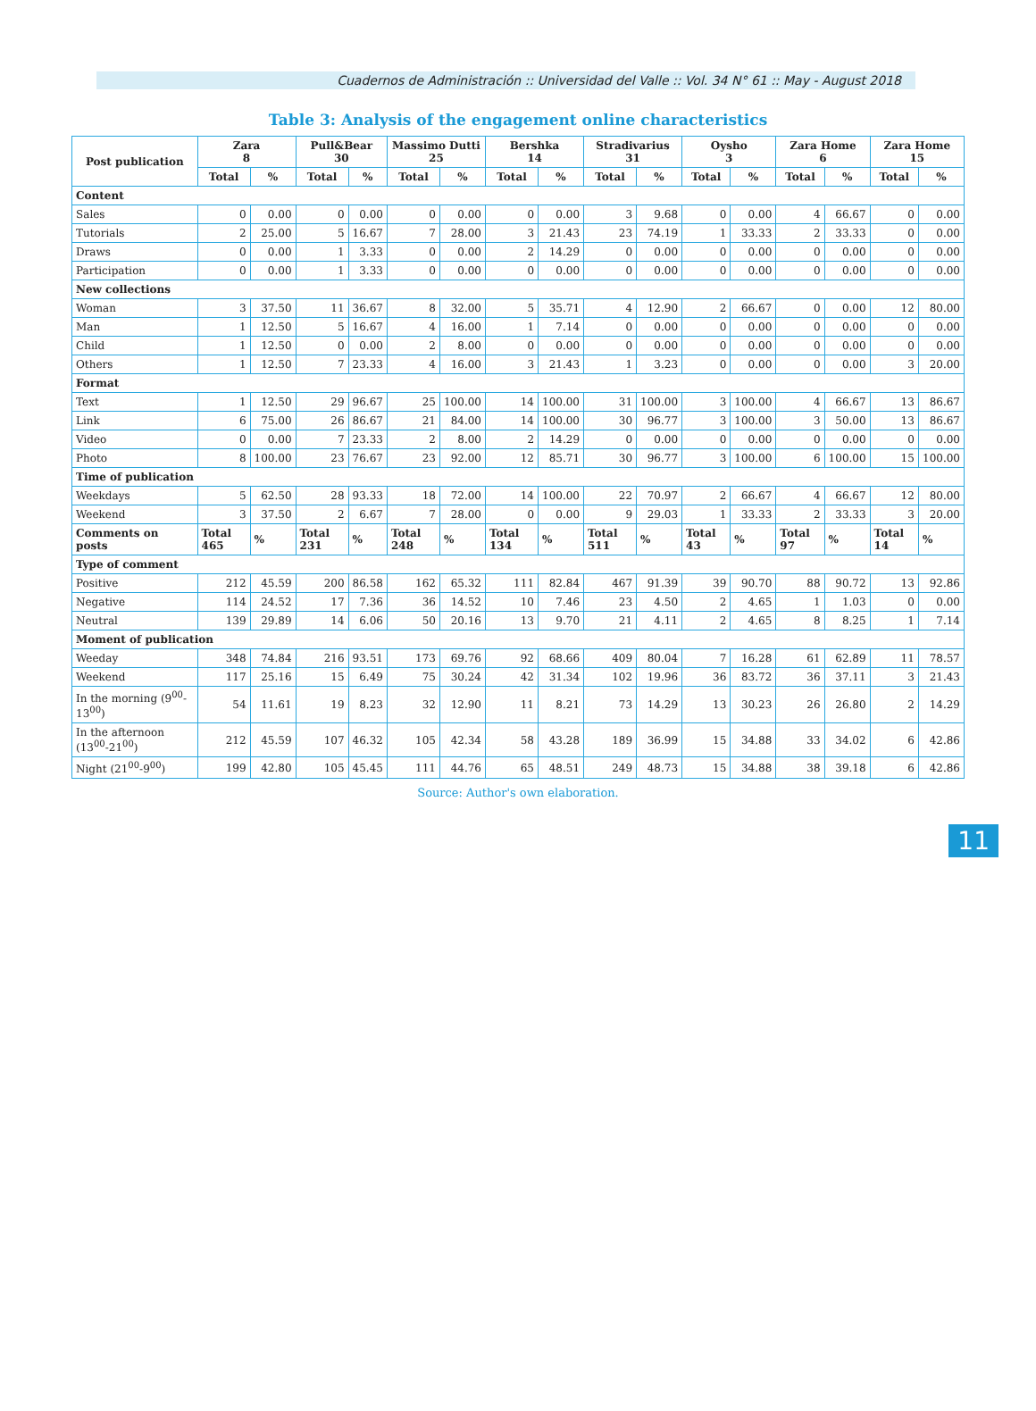Cuadernos de Administración :: Universidad del Valle :: Vol. 34 N° 61 :: May - August 2018
Table 3: Analysis of the engagement online characteristics
| Post publication | Zara 8 | | Pull&Bear 30 | | Massimo Dutti 25 | | Bershka 14 | | Stradivarius 31 | | Oysho 3 | | Zara Home 6 | | Zara Home 15 | |
| --- | --- | --- | --- | --- | --- | --- | --- | --- | --- | --- | --- | --- | --- | --- | --- | --- |
| | Total | % | Total | % | Total | % | Total | % | Total | % | Total | % | Total | % | Total | % |
| Content | | | | | | | | | | | | | | | | |
| Sales | 0 | 0.00 | 0 | 0.00 | 0 | 0.00 | 0 | 0.00 | 3 | 9.68 | 0 | 0.00 | 4 | 66.67 | 0 | 0.00 |
| Tutorials | 2 | 25.00 | 5 | 16.67 | 7 | 28.00 | 3 | 21.43 | 23 | 74.19 | 1 | 33.33 | 2 | 33.33 | 0 | 0.00 |
| Draws | 0 | 0.00 | 1 | 3.33 | 0 | 0.00 | 2 | 14.29 | 0 | 0.00 | 0 | 0.00 | 0 | 0.00 | 0 | 0.00 |
| Participation | 0 | 0.00 | 1 | 3.33 | 0 | 0.00 | 0 | 0.00 | 0 | 0.00 | 0 | 0.00 | 0 | 0.00 | 0 | 0.00 |
| New collections | | | | | | | | | | | | | | | | |
| Woman | 3 | 37.50 | 11 | 36.67 | 8 | 32.00 | 5 | 35.71 | 4 | 12.90 | 2 | 66.67 | 0 | 0.00 | 12 | 80.00 |
| Man | 1 | 12.50 | 5 | 16.67 | 4 | 16.00 | 1 | 7.14 | 0 | 0.00 | 0 | 0.00 | 0 | 0.00 | 0 | 0.00 |
| Child | 1 | 12.50 | 0 | 0.00 | 2 | 8.00 | 0 | 0.00 | 0 | 0.00 | 0 | 0.00 | 0 | 0.00 | 0 | 0.00 |
| Others | 1 | 12.50 | 7 | 23.33 | 4 | 16.00 | 3 | 21.43 | 1 | 3.23 | 0 | 0.00 | 0 | 0.00 | 3 | 20.00 |
| Format | | | | | | | | | | | | | | | | |
| Text | 1 | 12.50 | 29 | 96.67 | 25 | 100.00 | 14 | 100.00 | 31 | 100.00 | 3 | 100.00 | 4 | 66.67 | 13 | 86.67 |
| Link | 6 | 75.00 | 26 | 86.67 | 21 | 84.00 | 14 | 100.00 | 30 | 96.77 | 3 | 100.00 | 3 | 50.00 | 13 | 86.67 |
| Video | 0 | 0.00 | 7 | 23.33 | 2 | 8.00 | 2 | 14.29 | 0 | 0.00 | 0 | 0.00 | 0 | 0.00 | 0 | 0.00 |
| Photo | 8 | 100.00 | 23 | 76.67 | 23 | 92.00 | 12 | 85.71 | 30 | 96.77 | 3 | 100.00 | 6 | 100.00 | 15 | 100.00 |
| Time of publication | | | | | | | | | | | | | | | | |
| Weekdays | 5 | 62.50 | 28 | 93.33 | 18 | 72.00 | 14 | 100.00 | 22 | 70.97 | 2 | 66.67 | 4 | 66.67 | 12 | 80.00 |
| Weekend | 3 | 37.50 | 2 | 6.67 | 7 | 28.00 | 0 | 0.00 | 9 | 29.03 | 1 | 33.33 | 2 | 33.33 | 3 | 20.00 |
| Comments on posts | Total 465 | % | Total 231 | % | Total 248 | % | Total 134 | % | Total 511 | % | Total 43 | % | Total 97 | % | Total 14 | % |
| Type of comment | | | | | | | | | | | | | | | | |
| Positive | 212 | 45.59 | 200 | 86.58 | 162 | 65.32 | 111 | 82.84 | 467 | 91.39 | 39 | 90.70 | 88 | 90.72 | 13 | 92.86 |
| Negative | 114 | 24.52 | 17 | 7.36 | 36 | 14.52 | 10 | 7.46 | 23 | 4.50 | 2 | 4.65 | 1 | 1.03 | 0 | 0.00 |
| Neutral | 139 | 29.89 | 14 | 6.06 | 50 | 20.16 | 13 | 9.70 | 21 | 4.11 | 2 | 4.65 | 8 | 8.25 | 1 | 7.14 |
| Moment of publication | | | | | | | | | | | | | | | | |
| Weeday | 348 | 74.84 | 216 | 93.51 | 173 | 69.76 | 92 | 68.66 | 409 | 80.04 | 7 | 16.28 | 61 | 62.89 | 11 | 78.57 |
| Weekend | 117 | 25.16 | 15 | 6.49 | 75 | 30.24 | 42 | 31.34 | 102 | 19.96 | 36 | 83.72 | 36 | 37.11 | 3 | 21.43 |
| In the morning (9<sup>00</sup>-13<sup>00</sup>) | 54 | 11.61 | 19 | 8.23 | 32 | 12.90 | 11 | 8.21 | 73 | 14.29 | 13 | 30.23 | 26 | 26.80 | 2 | 14.29 |
| In the afternoon (13<sup>00</sup>-21<sup>00</sup>) | 212 | 45.59 | 107 | 46.32 | 105 | 42.34 | 58 | 43.28 | 189 | 36.99 | 15 | 34.88 | 33 | 34.02 | 6 | 42.86 |
| Night (21<sup>00</sup>-9<sup>00</sup>) | 199 | 42.80 | 105 | 45.45 | 111 | 44.76 | 65 | 48.51 | 249 | 48.73 | 15 | 34.88 | 38 | 39.18 | 6 | 42.86 |
Source: Author's own elaboration.
11